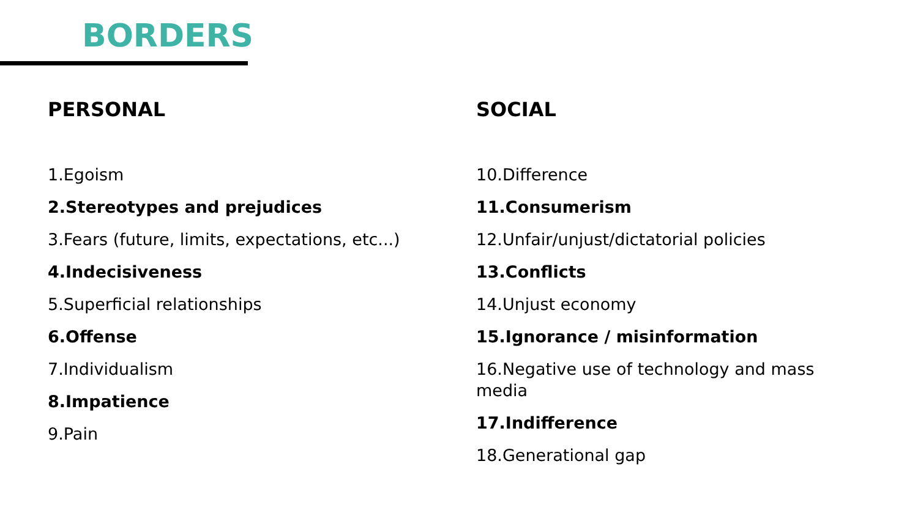BORDERS
PERSONAL
1.Egoism
2.Stereotypes and prejudices
3.Fears (future, limits, expectations, etc...)
4.Indecisiveness
5.Superficial relationships
6.Offense
7.Individualism
8.Impatience
9.Pain
SOCIAL
10.Difference
11.Consumerism
12.Unfair/unjust/dictatorial policies
13.Conflicts
14.Unjust economy
15.Ignorance / misinformation
16.Negative use of technology and mass media
17.Indifference
18.Generational gap